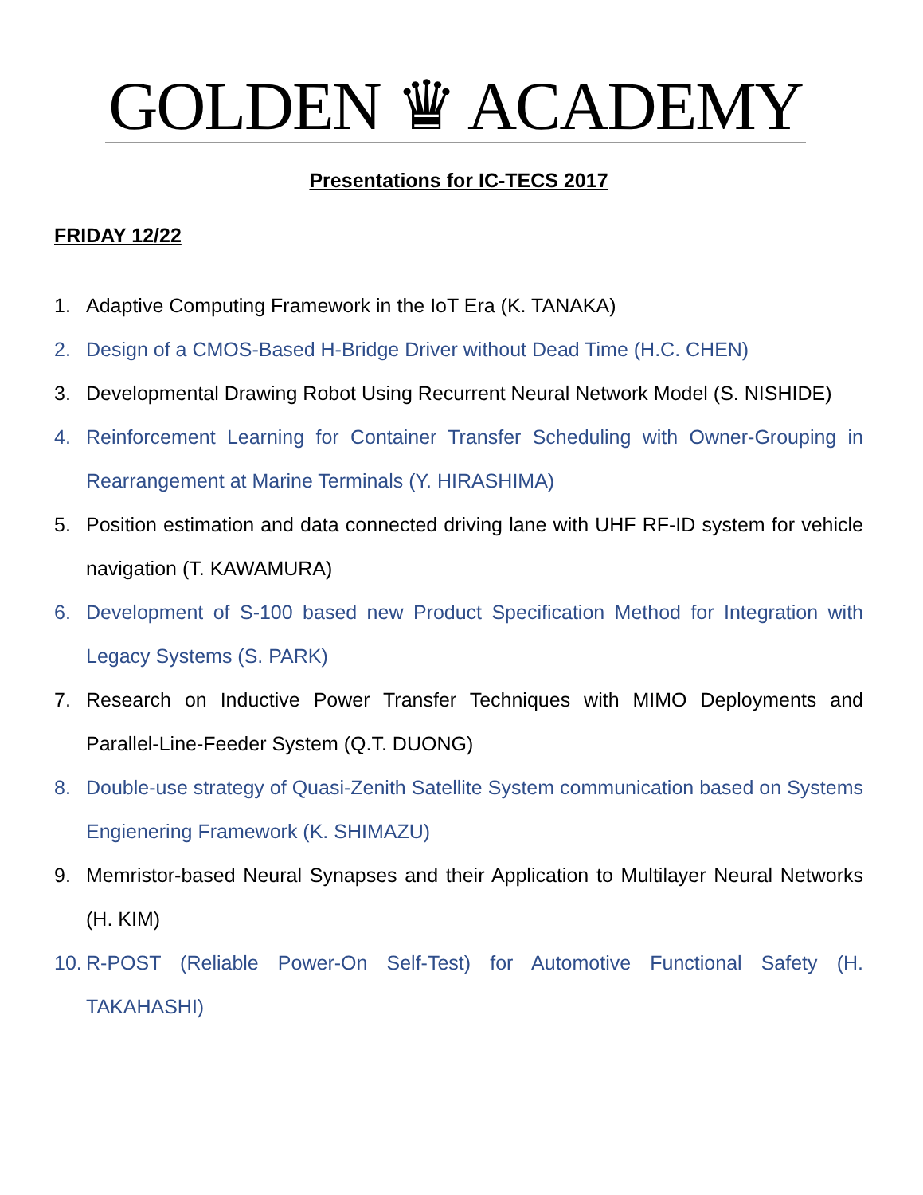GOLDEN ♛ ACADEMY
Presentations for IC-TECS 2017
FRIDAY 12/22
1. Adaptive Computing Framework in the IoT Era (K. TANAKA)
2. Design of a CMOS-Based H-Bridge Driver without Dead Time (H.C. CHEN)
3. Developmental Drawing Robot Using Recurrent Neural Network Model (S. NISHIDE)
4. Reinforcement Learning for Container Transfer Scheduling with Owner-Grouping in Rearrangement at Marine Terminals (Y. HIRASHIMA)
5. Position estimation and data connected driving lane with UHF RF-ID system for vehicle navigation (T. KAWAMURA)
6. Development of S-100 based new Product Specification Method for Integration with Legacy Systems (S. PARK)
7. Research on Inductive Power Transfer Techniques with MIMO Deployments and Parallel-Line-Feeder System (Q.T. DUONG)
8. Double-use strategy of Quasi-Zenith Satellite System communication based on Systems Engienering Framework (K. SHIMAZU)
9. Memristor-based Neural Synapses and their Application to Multilayer Neural Networks (H. KIM)
10. R-POST (Reliable Power-On Self-Test) for Automotive Functional Safety (H. TAKAHASHI)